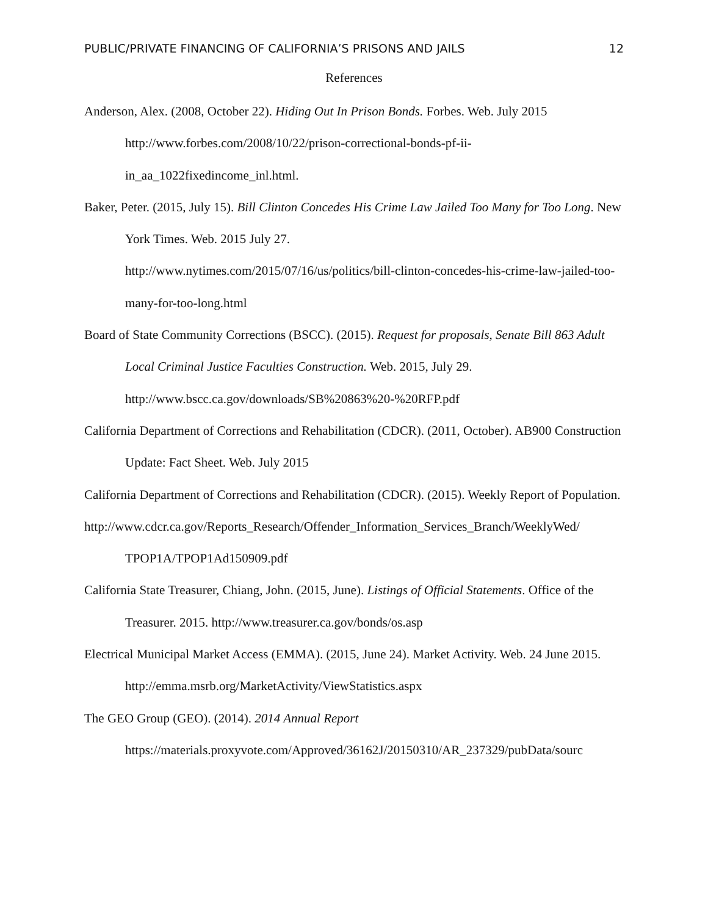PUBLIC/PRIVATE FINANCING OF CALIFORNIA’S PRISONS AND JAILS 12
References
Anderson, Alex. (2008, October 22). Hiding Out In Prison Bonds. Forbes. Web. July 2015 http://www.forbes.com/2008/10/22/prison-correctional-bonds-pf-ii-
in_aa_1022fixedincome_inl.html.
Baker, Peter. (2015, July 15). Bill Clinton Concedes His Crime Law Jailed Too Many for Too Long. New York Times. Web. 2015 July 27.
http://www.nytimes.com/2015/07/16/us/politics/bill-clinton-concedes-his-crime-law-jailed-too-many-for-too-long.html
Board of State Community Corrections (BSCC). (2015). Request for proposals, Senate Bill 863 Adult Local Criminal Justice Faculties Construction. Web. 2015, July 29.
http://www.bscc.ca.gov/downloads/SB%20863%20-%20RFP.pdf
California Department of Corrections and Rehabilitation (CDCR). (2011, October). AB900 Construction Update: Fact Sheet. Web. July 2015
California Department of Corrections and Rehabilitation (CDCR). (2015). Weekly Report of Population.
http://www.cdcr.ca.gov/Reports_Research/Offender_Information_Services_Branch/WeeklyWed/ TPOP1A/TPOP1Ad150909.pdf
California State Treasurer, Chiang, John. (2015, June). Listings of Official Statements. Office of the Treasurer. 2015. http://www.treasurer.ca.gov/bonds/os.asp
Electrical Municipal Market Access (EMMA). (2015, June 24). Market Activity. Web. 24 June 2015. http://emma.msrb.org/MarketActivity/ViewStatistics.aspx
The GEO Group (GEO). (2014). 2014 Annual Report
https://materials.proxyvote.com/Approved/36162J/20150310/AR_237329/pubData/sourc